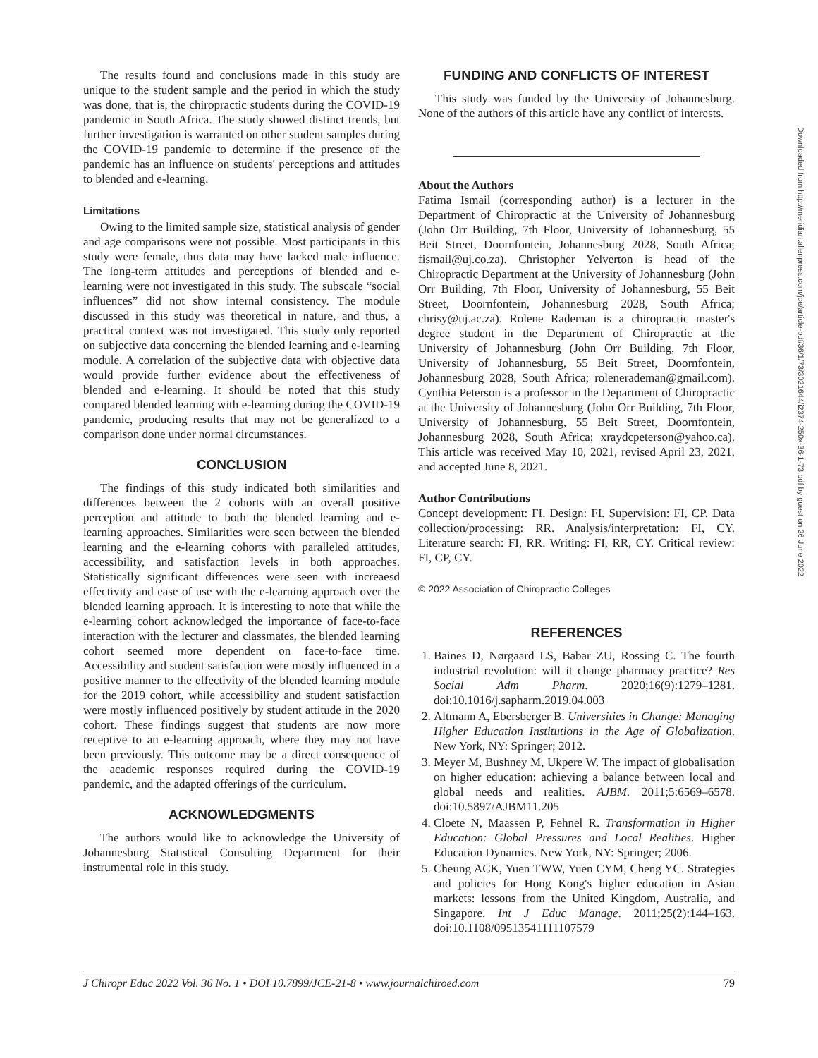The results found and conclusions made in this study are unique to the student sample and the period in which the study was done, that is, the chiropractic students during the COVID-19 pandemic in South Africa. The study showed distinct trends, but further investigation is warranted on other student samples during the COVID-19 pandemic to determine if the presence of the pandemic has an influence on students' perceptions and attitudes to blended and e-learning.
Limitations
Owing to the limited sample size, statistical analysis of gender and age comparisons were not possible. Most participants in this study were female, thus data may have lacked male influence. The long-term attitudes and perceptions of blended and e-learning were not investigated in this study. The subscale “social influences” did not show internal consistency. The module discussed in this study was theoretical in nature, and thus, a practical context was not investigated. This study only reported on subjective data concerning the blended learning and e-learning module. A correlation of the subjective data with objective data would provide further evidence about the effectiveness of blended and e-learning. It should be noted that this study compared blended learning with e-learning during the COVID-19 pandemic, producing results that may not be generalized to a comparison done under normal circumstances.
CONCLUSION
The findings of this study indicated both similarities and differences between the 2 cohorts with an overall positive perception and attitude to both the blended learning and e-learning approaches. Similarities were seen between the blended learning and the e-learning cohorts with paralleled attitudes, accessibility, and satisfaction levels in both approaches. Statistically significant differences were seen with increaesd effectivity and ease of use with the e-learning approach over the blended learning approach. It is interesting to note that while the e-learning cohort acknowledged the importance of face-to-face interaction with the lecturer and classmates, the blended learning cohort seemed more dependent on face-to-face time. Accessibility and student satisfaction were mostly influenced in a positive manner to the effectivity of the blended learning module for the 2019 cohort, while accessibility and student satisfaction were mostly influenced positively by student attitude in the 2020 cohort. These findings suggest that students are now more receptive to an e-learning approach, where they may not have been previously. This outcome may be a direct consequence of the academic responses required during the COVID-19 pandemic, and the adapted offerings of the curriculum.
ACKNOWLEDGMENTS
The authors would like to acknowledge the University of Johannesburg Statistical Consulting Department for their instrumental role in this study.
FUNDING AND CONFLICTS OF INTEREST
This study was funded by the University of Johannesburg. None of the authors of this article have any conflict of interests.
About the Authors
Fatima Ismail (corresponding author) is a lecturer in the Department of Chiropractic at the University of Johannesburg (John Orr Building, 7th Floor, University of Johannesburg, 55 Beit Street, Doornfontein, Johannesburg 2028, South Africa; fismail@uj.co.za). Christopher Yelverton is head of the Chiropractic Department at the University of Johannesburg (John Orr Building, 7th Floor, University of Johannesburg, 55 Beit Street, Doornfontein, Johannesburg 2028, South Africa; chrisy@uj.ac.za). Rolene Rademan is a chiropractic master's degree student in the Department of Chiropractic at the University of Johannesburg (John Orr Building, 7th Floor, University of Johannesburg, 55 Beit Street, Doornfontein, Johannesburg 2028, South Africa; rolenerademan@gmail.com). Cynthia Peterson is a professor in the Department of Chiropractic at the University of Johannesburg (John Orr Building, 7th Floor, University of Johannesburg, 55 Beit Street, Doornfontein, Johannesburg 2028, South Africa; xraydcpeterson@yahoo.ca). This article was received May 10, 2021, revised April 23, 2021, and accepted June 8, 2021.
Author Contributions
Concept development: FI. Design: FI. Supervision: FI, CP. Data collection/processing: RR. Analysis/interpretation: FI, CY. Literature search: FI, RR. Writing: FI, RR, CY. Critical review: FI, CP, CY.
© 2022 Association of Chiropractic Colleges
REFERENCES
1. Baines D, Nørgaard LS, Babar ZU, Rossing C. The fourth industrial revolution: will it change pharmacy practice? Res Social Adm Pharm. 2020;16(9):1279–1281. doi:10.1016/j.sapharm.2019.04.003
2. Altmann A, Ebersberger B. Universities in Change: Managing Higher Education Institutions in the Age of Globalization. New York, NY: Springer; 2012.
3. Meyer M, Bushney M, Ukpere W. The impact of globalisation on higher education: achieving a balance between local and global needs and realities. AJBM. 2011;5:6569–6578. doi:10.5897/AJBM11.205
4. Cloete N, Maassen P, Fehnel R. Transformation in Higher Education: Global Pressures and Local Realities. Higher Education Dynamics. New York, NY: Springer; 2006.
5. Cheung ACK, Yuen TWW, Yuen CYM, Cheng YC. Strategies and policies for Hong Kong's higher education in Asian markets: lessons from the United Kingdom, Australia, and Singapore. Int J Educ Manage. 2011;25(2):144–163. doi:10.1108/09513541111107579
J Chiropr Educ 2022 Vol. 36 No. 1 • DOI 10.7899/JCE-21-8 • www.journalchiroed.com 79
Downloaded from http://meridian.allenpress.com/jce/article-pdf/36/1/73/3021644/i2374-250x-36-1-73.pdf by guest on 26 June 2022